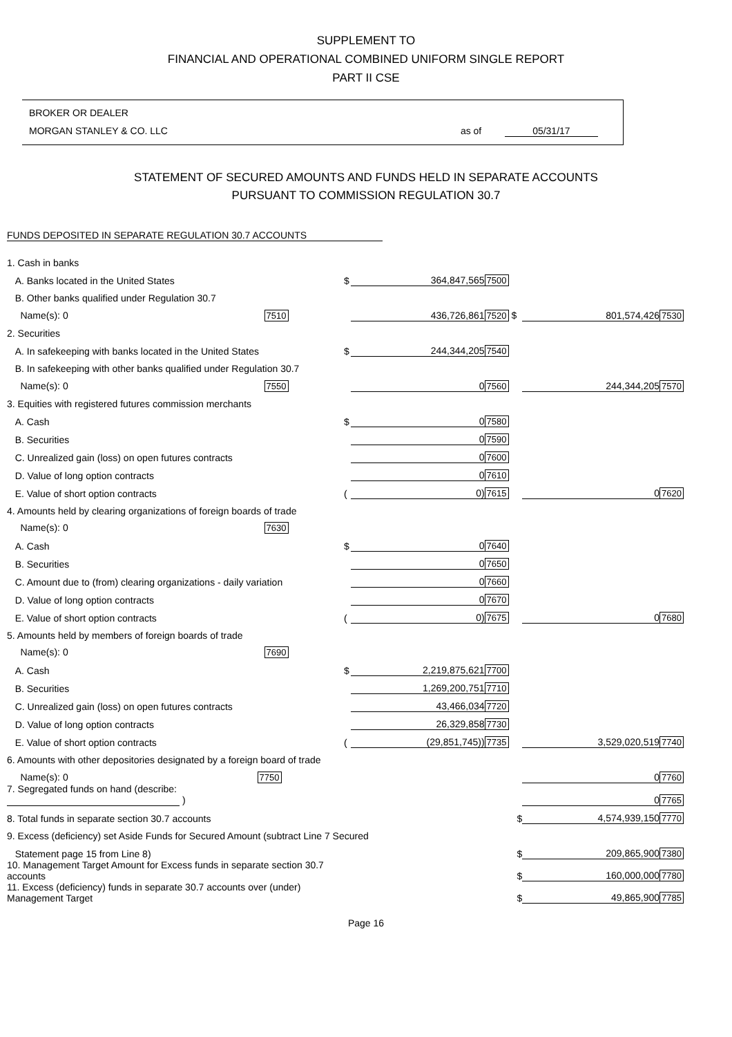SUPPLEMENT TO
FINANCIAL AND OPERATIONAL COMBINED UNIFORM SINGLE REPORT
PART II CSE
BROKER OR DEALER
MORGAN STANLEY & CO. LLC as of 05/31/17
STATEMENT OF SECURED AMOUNTS AND FUNDS HELD IN SEPARATE ACCOUNTS
PURSUANT TO COMMISSION REGULATION 30.7
FUNDS DEPOSITED IN SEPARATE REGULATION 30.7 ACCOUNTS
| 1. Cash in banks | | | | | |
| A. Banks located in the United States | $ | 364,847,565 | 7500 | | |
| B. Other banks qualified under Regulation 30.7 | | | | | |
| Name(s): 0 7510 | | 436,726,861 | 7520 $ | 801,574,426 | 7530 |
| 2. Securities | | | | | |
| A. In safekeeping with banks located in the United States | $ | 244,344,205 | 7540 | | |
| B. In safekeeping with other banks qualified under Regulation 30.7 | | | | | |
| Name(s): 0 7550 | | 0 | 7560 | 244,344,205 | 7570 |
| 3. Equities with registered futures commission merchants | | | | | |
| A. Cash | $ | 0 | 7580 | | |
| B. Securities | | 0 | 7590 | | |
| C. Unrealized gain (loss) on open futures contracts | | 0 | 7600 | | |
| D. Value of long option contracts | | 0 | 7610 | | |
| E. Value of short option contracts | ( | 0) | 7615 | 0 | 7620 |
| 4. Amounts held by clearing organizations of foreign boards of trade | | | | | |
| Name(s): 0 7630 | | | | | |
| A. Cash | $ | 0 | 7640 | | |
| B. Securities | | 0 | 7650 | | |
| C. Amount due to (from) clearing organizations - daily variation | | 0 | 7660 | | |
| D. Value of long option contracts | | 0 | 7670 | | |
| E. Value of short option contracts | ( | 0) | 7675 | 0 | 7680 |
| 5. Amounts held by members of foreign boards of trade | | | | | |
| Name(s): 0 7690 | | | | | |
| A. Cash | $ | 2,219,875,621 | 7700 | | |
| B. Securities | | 1,269,200,751 | 7710 | | |
| C. Unrealized gain (loss) on open futures contracts | | 43,466,034 | 7720 | | |
| D. Value of long option contracts | | 26,329,858 | 7730 | | |
| E. Value of short option contracts | ( | (29,851,745)) | 7735 | 3,529,020,519 | 7740 |
| 6. Amounts with other depositories designated by a foreign board of trade | | | | | |
| Name(s): 0 7750 | | | | 0 | 7760 |
| 7. Segregated funds on hand (describe: ) | | | | 0 | 7765 |
| 8. Total funds in separate section 30.7 accounts | $ | | | 4,574,939,150 | 7770 |
| 9. Excess (deficiency) set Aside Funds for Secured Amount (subtract Line 7 Secured | | | | | |
| Statement page 15 from Line 8) | $ | | | 209,865,900 | 7380 |
| 10. Management Target Amount for Excess funds in separate section 30.7 accounts | $ | | | 160,000,000 | 7780 |
| 11. Excess (deficiency) funds in separate 30.7 accounts over (under) Management Target | $ | | | 49,865,900 | 7785 |
Page 16